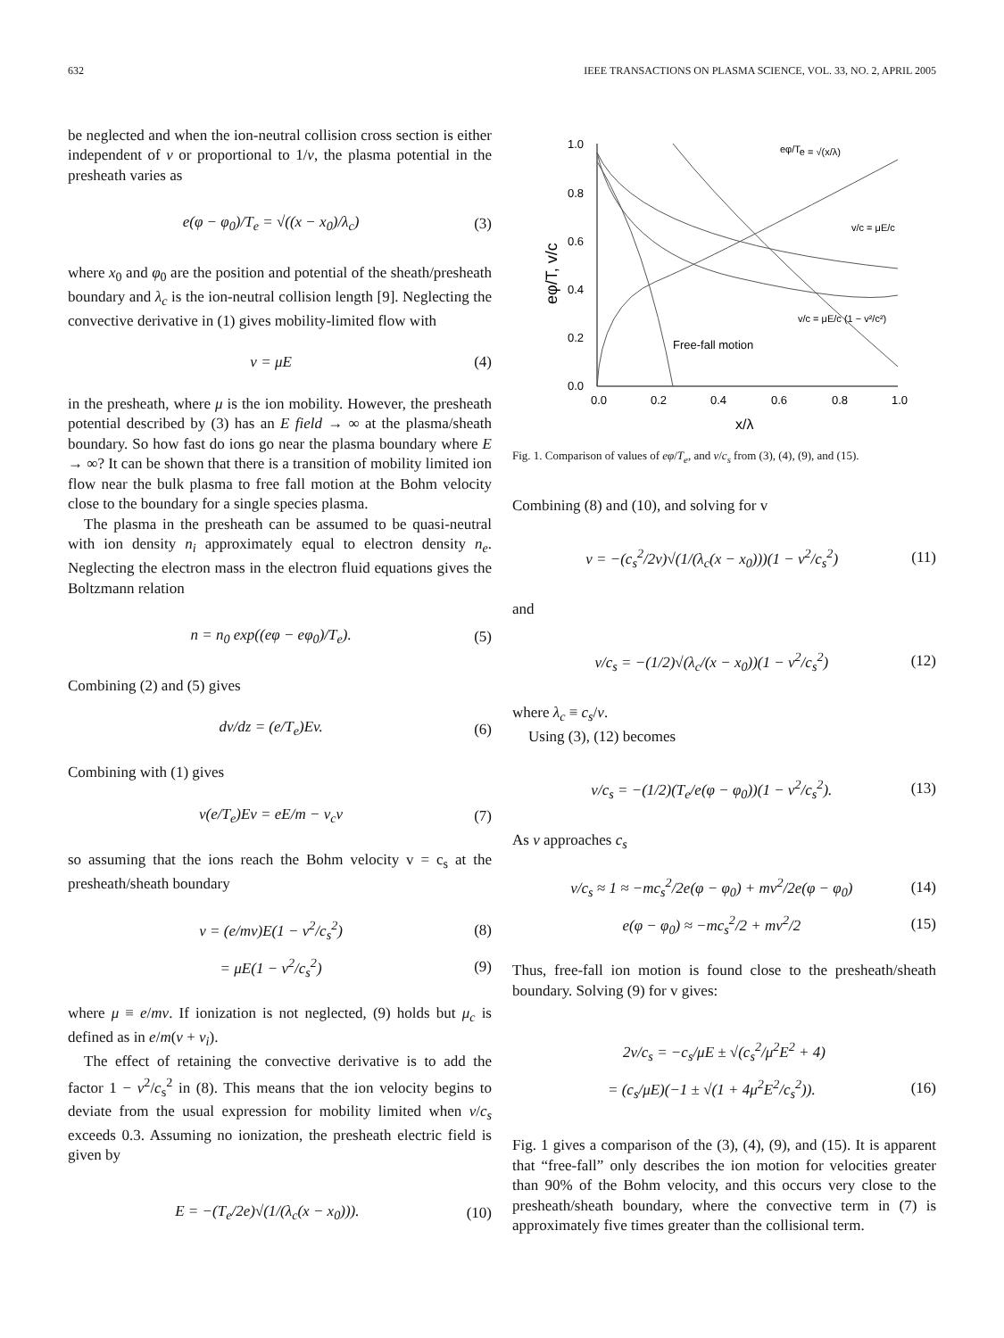632 IEEE TRANSACTIONS ON PLASMA SCIENCE, VOL. 33, NO. 2, APRIL 2005
be neglected and when the ion-neutral collision cross section is either independent of v or proportional to 1/v, the plasma potential in the presheath varies as
e(φ − φ<sub>0</sub>)/T<sub>e</sub> = √((x − x<sub>0</sub>)/λ<sub>c</sub>) (3)
where x<sub>0</sub> and φ<sub>0</sub> are the position and potential of the sheath/presheath boundary and λ<sub>c</sub> is the ion-neutral collision length [9]. Neglecting the convective derivative in (1) gives mobility-limited flow with
v = μE (4)
in the presheath, where μ is the ion mobility. However, the presheath potential described by (3) has an E field → ∞ at the plasma/sheath boundary. So how fast do ions go near the plasma boundary where E → ∞? It can be shown that there is a transition of mobility limited ion flow near the bulk plasma to free fall motion at the Bohm velocity close to the boundary for a single species plasma.
The plasma in the presheath can be assumed to be quasi-neutral with ion density n<sub>i</sub> approximately equal to electron density n<sub>e</sub>. Neglecting the electron mass in the electron fluid equations gives the Boltzmann relation
n = n<sub>0</sub> exp((eφ − eφ<sub>0</sub>)/T<sub>e</sub>). (5)
Combining (2) and (5) gives
dv/dz = (e/T<sub>e</sub>)Ev. (6)
Combining with (1) gives
v(e/T<sub>e</sub>)Ev = eE/m − ν<sub>c</sub>v (7)
so assuming that the ions reach the Bohm velocity v = c<sub>s</sub> at the presheath/sheath boundary
v = (e/mν)E(1 − v<sup>2</sup>/c<sub>s</sub><sup>2</sup>) (8)
= μE(1 − v<sup>2</sup>/c<sub>s</sub><sup>2</sup>) (9)
where μ ≡ e/mν. If ionization is not neglected, (9) holds but μ<sub>c</sub> is defined as in e/m(ν + ν<sub>i</sub>).
The effect of retaining the convective derivative is to add the factor 1 − v<sup>2</sup>/c<sub>s</sub><sup>2</sup> in (8). This means that the ion velocity begins to deviate from the usual expression for mobility limited when v/c<sub>s</sub> exceeds 0.3. Assuming no ionization, the presheath electric field is given by
E = −(T<sub>e</sub>/2e)√(1/(λ<sub>c</sub>(x − x<sub>0</sub>))). (10)
1.0
0.8
0.6
0.4
0.2
0.0
0.0
0.2
0.4
0.6
0.8
1.0
x/λ
eφ/T, v/c
Free-fall motion
eφ/Te = √(x/λ)
v/c = μE/c
v/c = μE/c (1 − v²/c²)
Fig. 1. Comparison of values of eφ/T<sub>e</sub>, and v/c<sub>s</sub> from (3), (4), (9), and (15).
Combining (8) and (10), and solving for v
v = −(c<sub>s</sub><sup>2</sup>/2ν)√(1/(λ<sub>c</sub>(x − x<sub>0</sub>)))(1 − v<sup>2</sup>/c<sub>s</sub><sup>2</sup>) (11)
and
v/c<sub>s</sub> = −(1/2)√(λ<sub>c</sub>/(x − x<sub>0</sub>))(1 − v<sup>2</sup>/c<sub>s</sub><sup>2</sup>) (12)
where λ<sub>c</sub> ≡ c<sub>s</sub>/ν.
Using (3), (12) becomes
v/c<sub>s</sub> = −(1/2)(T<sub>e</sub>/e(φ − φ<sub>0</sub>))(1 − v<sup>2</sup>/c<sub>s</sub><sup>2</sup>). (13)
As v approaches c<sub>s</sub>
v/c<sub>s</sub> ≈ 1 ≈ −mc<sub>s</sub><sup>2</sup>/2e(φ − φ<sub>0</sub>) + mv<sup>2</sup>/2e(φ − φ<sub>0</sub>) (14)
e(φ − φ<sub>0</sub>) ≈ −mc<sub>s</sub><sup>2</sup>/2 + mv<sup>2</sup>/2 (15)
Thus, free-fall ion motion is found close to the presheath/sheath boundary. Solving (9) for v gives:
2v/c<sub>s</sub> = −c<sub>s</sub>/μE ± √(c<sub>s</sub><sup>2</sup>/μ<sup>2</sup>E<sup>2</sup> + 4)
= (c<sub>s</sub>/μE)(−1 ± √(1 + 4μ<sup>2</sup>E<sup>2</sup>/c<sub>s</sub><sup>2</sup>)). (16)
Fig. 1 gives a comparison of the (3), (4), (9), and (15). It is apparent that “free-fall” only describes the ion motion for velocities greater than 90% of the Bohm velocity, and this occurs very close to the presheath/sheath boundary, where the convective term in (7) is approximately five times greater than the collisional term.